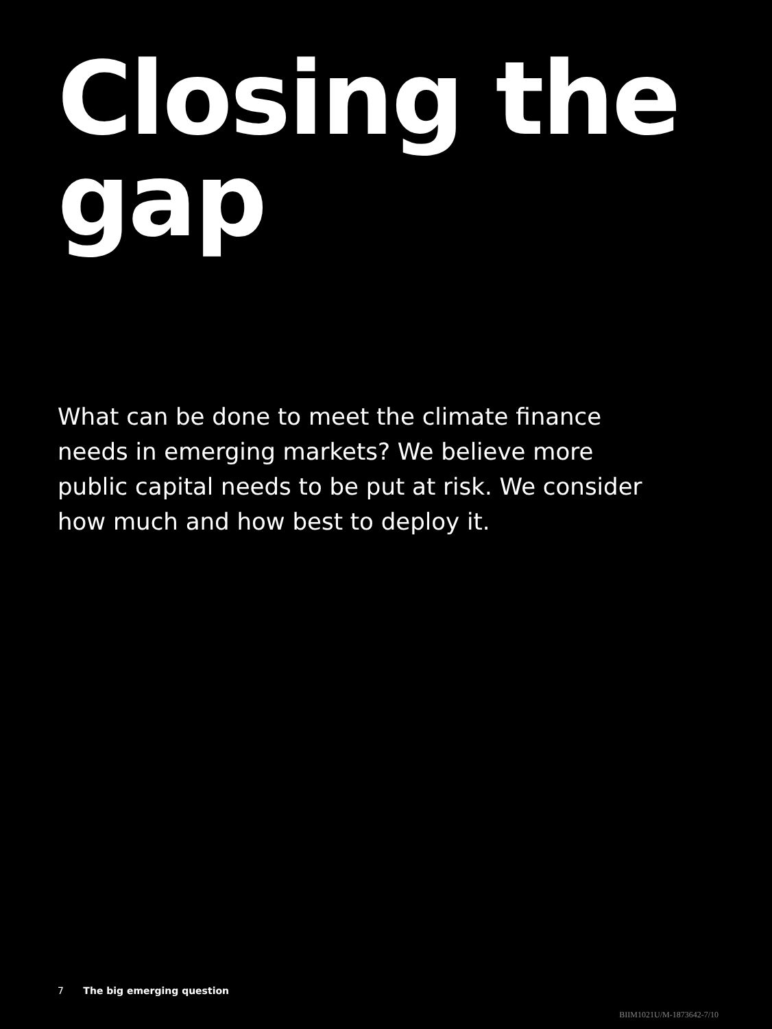Closing the
gap
What can be done to meet the climate finance needs in emerging markets? We believe more public capital needs to be put at risk. We consider how much and how best to deploy it.
7 The big emerging question
BIIM1021U/M-1873642-7/10